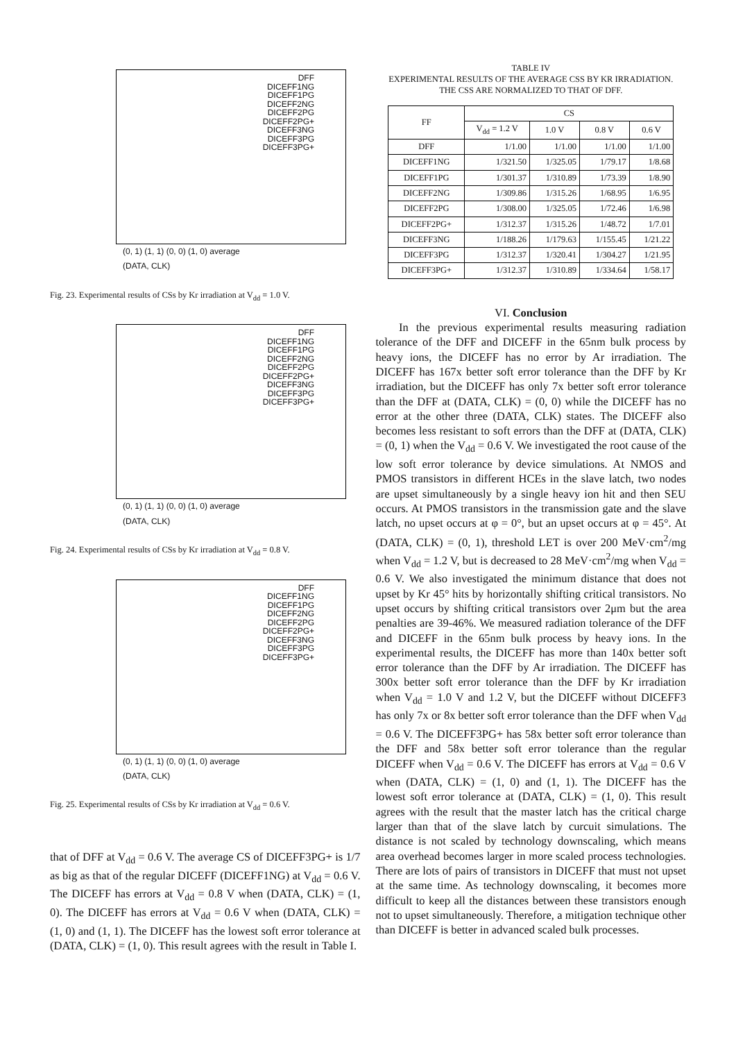DFF
DICEFF1NG
DICEFF1PG
DICEFF2NG
DICEFF2PG
DICEFF2PG+
DICEFF3NG
DICEFF3PG
DICEFF3PG+
(0, 1) (1, 1) (0, 0) (1, 0) average
(DATA, CLK)
Fig. 23. Experimental results of CSs by Kr irradiation at V<sub>dd</sub> = 1.0 V.
DFF
DICEFF1NG
DICEFF1PG
DICEFF2NG
DICEFF2PG
DICEFF2PG+
DICEFF3NG
DICEFF3PG
DICEFF3PG+
(0, 1) (1, 1) (0, 0) (1, 0) average
(DATA, CLK)
Fig. 24. Experimental results of CSs by Kr irradiation at V<sub>dd</sub> = 0.8 V.
DFF
DICEFF1NG
DICEFF1PG
DICEFF2NG
DICEFF2PG
DICEFF2PG+
DICEFF3NG
DICEFF3PG
DICEFF3PG+
(0, 1) (1, 1) (0, 0) (1, 0) average
(DATA, CLK)
Fig. 25. Experimental results of CSs by Kr irradiation at V<sub>dd</sub> = 0.6 V.
that of DFF at V<sub>dd</sub> = 0.6 V. The average CS of DICEFF3PG+ is 1/7 as big as that of the regular DICEFF (DICEFF1NG) at V<sub>dd</sub> = 0.6 V. The DICEFF has errors at V<sub>dd</sub> = 0.8 V when (DATA, CLK) = (1, 0). The DICEFF has errors at V<sub>dd</sub> = 0.6 V when (DATA, CLK) = (1, 0) and (1, 1). The DICEFF has the lowest soft error tolerance at (DATA, CLK) = (1, 0). This result agrees with the result in Table I.
TABLE IV
EXPERIMENTAL RESULTS OF THE AVERAGE CSS BY KR IRRADIATION.
THE CSS ARE NORMALIZED TO THAT OF DFF.
| FF | CS | | | |
| --- | --- | --- | --- | --- |
| | V<sub>dd</sub> = 1.2 V | 1.0 V | 0.8 V | 0.6 V |
| DFF | 1/1.00 | 1/1.00 | 1/1.00 | 1/1.00 |
| DICEFF1NG | 1/321.50 | 1/325.05 | 1/79.17 | 1/8.68 |
| DICEFF1PG | 1/301.37 | 1/310.89 | 1/73.39 | 1/8.90 |
| DICEFF2NG | 1/309.86 | 1/315.26 | 1/68.95 | 1/6.95 |
| DICEFF2PG | 1/308.00 | 1/325.05 | 1/72.46 | 1/6.98 |
| DICEFF2PG+ | 1/312.37 | 1/315.26 | 1/48.72 | 1/7.01 |
| DICEFF3NG | 1/188.26 | 1/179.63 | 1/155.45 | 1/21.22 |
| DICEFF3PG | 1/312.37 | 1/320.41 | 1/304.27 | 1/21.95 |
| DICEFF3PG+ | 1/312.37 | 1/310.89 | 1/334.64 | 1/58.17 |
VI. Conclusion
In the previous experimental results measuring radiation tolerance of the DFF and DICEFF in the 65nm bulk process by heavy ions, the DICEFF has no error by Ar irradiation. The DICEFF has 167x better soft error tolerance than the DFF by Kr irradiation, but the DICEFF has only 7x better soft error tolerance than the DFF at (DATA, CLK) = (0, 0) while the DICEFF has no error at the other three (DATA, CLK) states. The DICEFF also becomes less resistant to soft errors than the DFF at (DATA, CLK) = (0, 1) when the V<sub>dd</sub> = 0.6 V. We investigated the root cause of the low soft error tolerance by device simulations. At NMOS and PMOS transistors in different HCEs in the slave latch, two nodes are upset simultaneously by a single heavy ion hit and then SEU occurs. At PMOS transistors in the transmission gate and the slave latch, no upset occurs at φ = 0°, but an upset occurs at φ = 45°. At (DATA, CLK) = (0, 1), threshold LET is over 200 MeV·cm<sup>2</sup>/mg when V<sub>dd</sub> = 1.2 V, but is decreased to 28 MeV·cm<sup>2</sup>/mg when V<sub>dd</sub> = 0.6 V. We also investigated the minimum distance that does not upset by Kr 45° hits by horizontally shifting critical transistors. No upset occurs by shifting critical transistors over 2μm but the area penalties are 39-46%. We measured radiation tolerance of the DFF and DICEFF in the 65nm bulk process by heavy ions. In the experimental results, the DICEFF has more than 140x better soft error tolerance than the DFF by Ar irradiation. The DICEFF has 300x better soft error tolerance than the DFF by Kr irradiation when V<sub>dd</sub> = 1.0 V and 1.2 V, but the DICEFF without DICEFF3 has only 7x or 8x better soft error tolerance than the DFF when V<sub>dd</sub> = 0.6 V. The DICEFF3PG+ has 58x better soft error tolerance than the DFF and 58x better soft error tolerance than the regular DICEFF when V<sub>dd</sub> = 0.6 V. The DICEFF has errors at V<sub>dd</sub> = 0.6 V when (DATA, CLK) = (1, 0) and (1, 1). The DICEFF has the lowest soft error tolerance at (DATA, CLK) = (1, 0). This result agrees with the result that the master latch has the critical charge larger than that of the slave latch by curcuit simulations. The distance is not scaled by technology downscaling, which means area overhead becomes larger in more scaled process technologies. There are lots of pairs of transistors in DICEFF that must not upset at the same time. As technology downscaling, it becomes more difficult to keep all the distances between these transistors enough not to upset simultaneously. Therefore, a mitigation technique other than DICEFF is better in advanced scaled bulk processes.